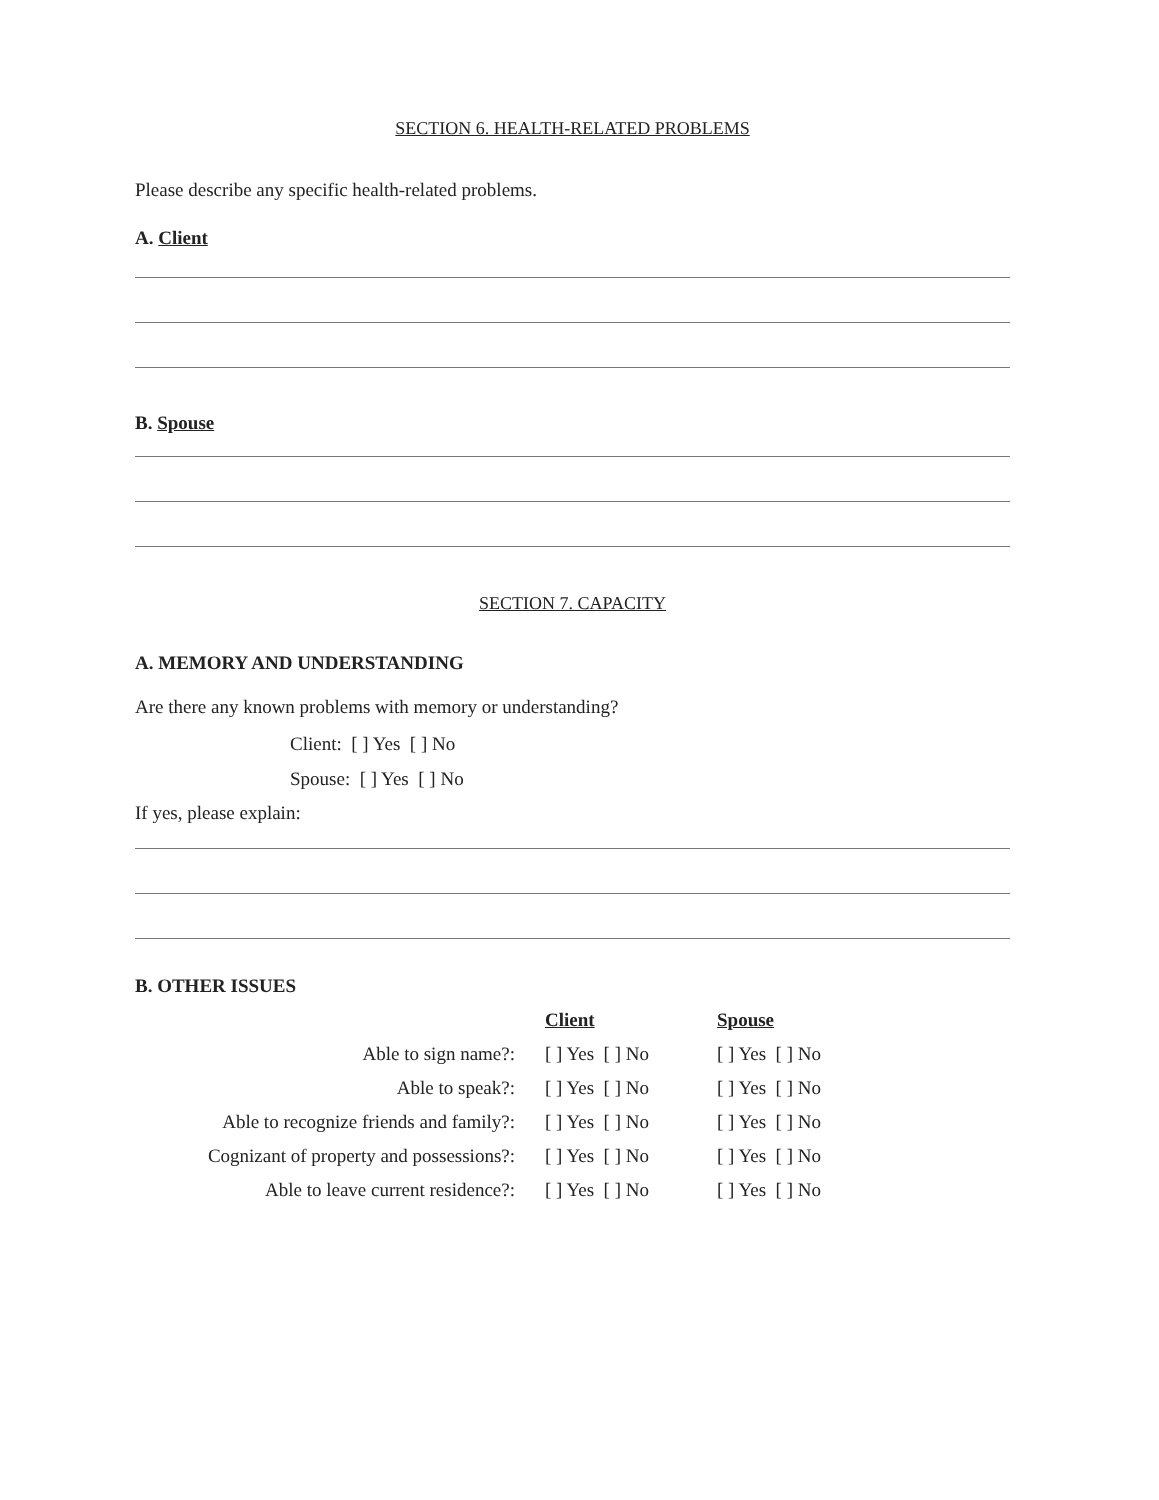SECTION 6. HEALTH-RELATED PROBLEMS
Please describe any specific health-related problems.
A. Client
B. Spouse
SECTION 7. CAPACITY
A. MEMORY AND UNDERSTANDING
Are there any known problems with memory or understanding?
Client: [ ] Yes [ ] No
Spouse: [ ] Yes [ ] No
If yes, please explain:
B. OTHER ISSUES
| | Client | Spouse |
| Able to sign name?: | [ ] Yes [ ] No | [ ] Yes [ ] No |
| Able to speak?: | [ ] Yes [ ] No | [ ] Yes [ ] No |
| Able to recognize friends and family?: | [ ] Yes [ ] No | [ ] Yes [ ] No |
| Cognizant of property and possessions?: | [ ] Yes [ ] No | [ ] Yes [ ] No |
| Able to leave current residence?: | [ ] Yes [ ] No | [ ] Yes [ ] No |